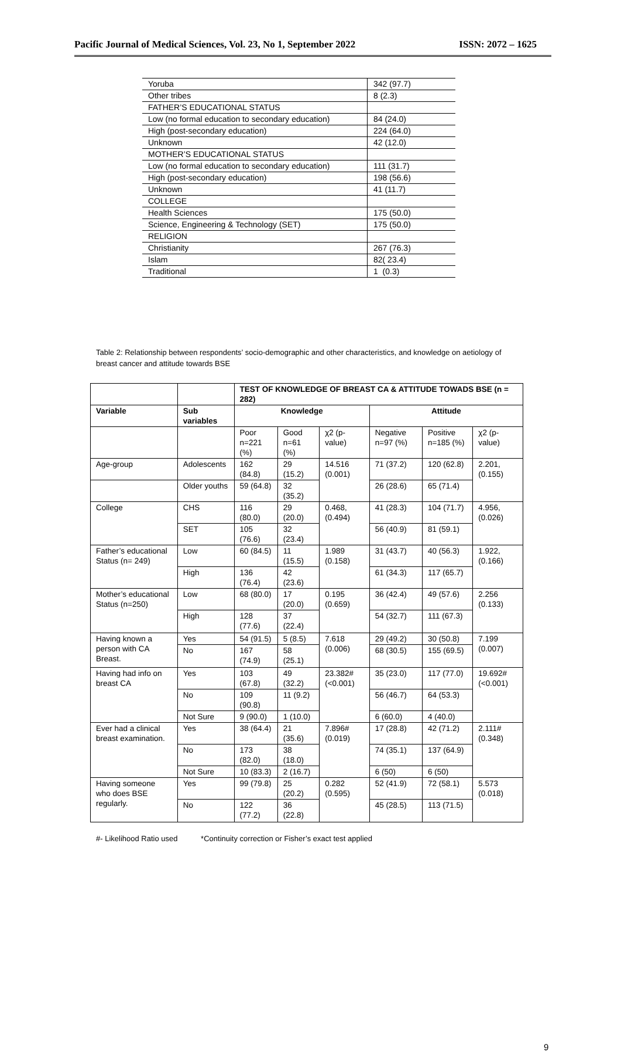Pacific Journal of Medical Sciences, Vol. 23, No 1, September 2022 ISSN: 2072 – 1625
| Yoruba | 342 (97.7) |
| Other tribes | 8 (2.3) |
| FATHER’S EDUCATIONAL STATUS | |
| Low (no formal education to secondary education) | 84 (24.0) |
| High (post-secondary education) | 224 (64.0) |
| Unknown | 42 (12.0) |
| MOTHER’S EDUCATIONAL STATUS | |
| Low (no formal education to secondary education) | 111 (31.7) |
| High (post-secondary education) | 198 (56.6) |
| Unknown | 41 (11.7) |
| COLLEGE | |
| Health Sciences | 175 (50.0) |
| Science, Engineering & Technology (SET) | 175 (50.0) |
| RELIGION | |
| Christianity | 267 (76.3) |
| Islam | 82( 23.4) |
| Traditional | 1 (0.3) |
Table 2: Relationship between respondents’ socio-demographic and other characteristics, and knowledge on aetiology of breast cancer and attitude towards BSE
| | | TEST OF KNOWLEDGE OF BREAST CA & ATTITUDE TOWADS BSE (n = 282) | | | | | |
| --- | --- | --- | --- | --- | --- | --- | --- |
| Variable | Sub variables | Knowledge | | | Attitude | | |
| | | Poor n=221 (%) | Good n=61 (%) | χ2 (p-value) | Negative n=97 (%) | Positive n=185 (%) | χ2 (p-value) |
| Age-group | Adolescents | 162 (84.8) | 29 (15.2) | 14.516 (0.001) | 71 (37.2) | 120 (62.8) | 2.201, (0.155) |
| | Older youths | 59 (64.8) | 32 (35.2) | | 26 (28.6) | 65 (71.4) | |
| College | CHS | 116 (80.0) | 29 (20.0) | 0.468, (0.494) | 41 (28.3) | 104 (71.7) | 4.956, (0.026) |
| | SET | 105 (76.6) | 32 (23.4) | | 56 (40.9) | 81 (59.1) | |
| Father’s educational Status (n= 249) | Low | 60 (84.5) | 11 (15.5) | 1.989 (0.158) | 31 (43.7) | 40 (56.3) | 1.922, (0.166) |
| | High | 136 (76.4) | 42 (23.6) | | 61 (34.3) | 117 (65.7) | |
| Mother’s educational Status (n=250) | Low | 68 (80.0) | 17 (20.0) | 0.195 (0.659) | 36 (42.4) | 49 (57.6) | 2.256 (0.133) |
| | High | 128 (77.6) | 37 (22.4) | | 54 (32.7) | 111 (67.3) | |
| Having known a person with CA Breast. | Yes | 54 (91.5) | 5 (8.5) | 7.618 (0.006) | 29 (49.2) | 30 (50.8) | 7.199 (0.007) |
| | No | 167 (74.9) | 58 (25.1) | | 68 (30.5) | 155 (69.5) | |
| Having had info on breast CA | Yes | 103 (67.8) | 49 (32.2) | 23.382# (<0.001) | 35 (23.0) | 117 (77.0) | 19.692# (<0.001) |
| | No | 109 (90.8) | 11 (9.2) | | 56 (46.7) | 64 (53.3) | |
| | Not Sure | 9 (90.0) | 1 (10.0) | | 6 (60.0) | 4 (40.0) | |
| Ever had a clinical breast examination. | Yes | 38 (64.4) | 21 (35.6) | 7.896# (0.019) | 17 (28.8) | 42 (71.2) | 2.111# (0.348) |
| | No | 173 (82.0) | 38 (18.0) | | 74 (35.1) | 137 (64.9) | |
| | Not Sure | 10 (83.3) | 2 (16.7) | | 6 (50) | 6 (50) | |
| Having someone who does BSE regularly. | Yes | 99 (79.8) | 25 (20.2) | 0.282 (0.595) | 52 (41.9) | 72 (58.1) | 5.573 (0.018) |
| | No | 122 (77.2) | 36 (22.8) | | 45 (28.5) | 113 (71.5) | |
#- Likelihood Ratio used *Continuity correction or Fisher’s exact test applied
9